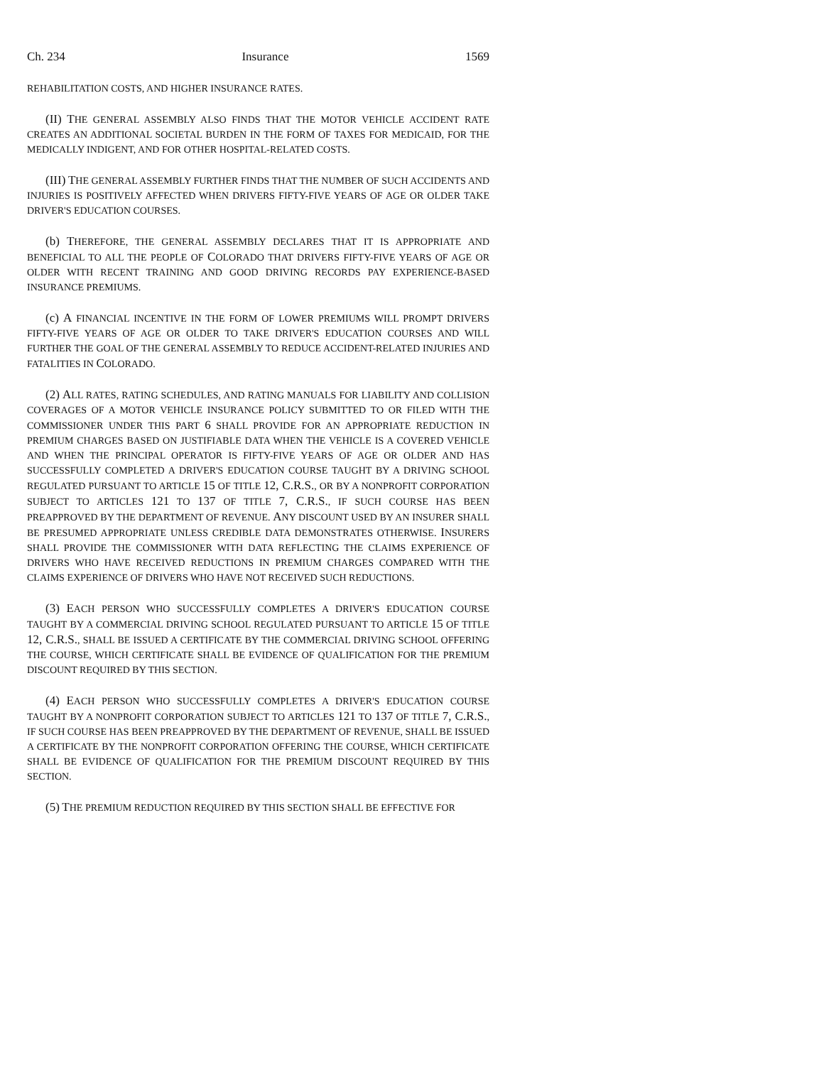Ch. 234 Insurance 1569
REHABILITATION COSTS, AND HIGHER INSURANCE RATES.
(II) THE GENERAL ASSEMBLY ALSO FINDS THAT THE MOTOR VEHICLE ACCIDENT RATE CREATES AN ADDITIONAL SOCIETAL BURDEN IN THE FORM OF TAXES FOR MEDICAID, FOR THE MEDICALLY INDIGENT, AND FOR OTHER HOSPITAL-RELATED COSTS.
(III) THE GENERAL ASSEMBLY FURTHER FINDS THAT THE NUMBER OF SUCH ACCIDENTS AND INJURIES IS POSITIVELY AFFECTED WHEN DRIVERS FIFTY-FIVE YEARS OF AGE OR OLDER TAKE DRIVER'S EDUCATION COURSES.
(b) THEREFORE, THE GENERAL ASSEMBLY DECLARES THAT IT IS APPROPRIATE AND BENEFICIAL TO ALL THE PEOPLE OF COLORADO THAT DRIVERS FIFTY-FIVE YEARS OF AGE OR OLDER WITH RECENT TRAINING AND GOOD DRIVING RECORDS PAY EXPERIENCE-BASED INSURANCE PREMIUMS.
(c) A FINANCIAL INCENTIVE IN THE FORM OF LOWER PREMIUMS WILL PROMPT DRIVERS FIFTY-FIVE YEARS OF AGE OR OLDER TO TAKE DRIVER'S EDUCATION COURSES AND WILL FURTHER THE GOAL OF THE GENERAL ASSEMBLY TO REDUCE ACCIDENT-RELATED INJURIES AND FATALITIES IN COLORADO.
(2) ALL RATES, RATING SCHEDULES, AND RATING MANUALS FOR LIABILITY AND COLLISION COVERAGES OF A MOTOR VEHICLE INSURANCE POLICY SUBMITTED TO OR FILED WITH THE COMMISSIONER UNDER THIS PART 6 SHALL PROVIDE FOR AN APPROPRIATE REDUCTION IN PREMIUM CHARGES BASED ON JUSTIFIABLE DATA WHEN THE VEHICLE IS A COVERED VEHICLE AND WHEN THE PRINCIPAL OPERATOR IS FIFTY-FIVE YEARS OF AGE OR OLDER AND HAS SUCCESSFULLY COMPLETED A DRIVER'S EDUCATION COURSE TAUGHT BY A DRIVING SCHOOL REGULATED PURSUANT TO ARTICLE 15 OF TITLE 12, C.R.S., OR BY A NONPROFIT CORPORATION SUBJECT TO ARTICLES 121 TO 137 OF TITLE 7, C.R.S., IF SUCH COURSE HAS BEEN PREAPPROVED BY THE DEPARTMENT OF REVENUE. ANY DISCOUNT USED BY AN INSURER SHALL BE PRESUMED APPROPRIATE UNLESS CREDIBLE DATA DEMONSTRATES OTHERWISE. INSURERS SHALL PROVIDE THE COMMISSIONER WITH DATA REFLECTING THE CLAIMS EXPERIENCE OF DRIVERS WHO HAVE RECEIVED REDUCTIONS IN PREMIUM CHARGES COMPARED WITH THE CLAIMS EXPERIENCE OF DRIVERS WHO HAVE NOT RECEIVED SUCH REDUCTIONS.
(3) EACH PERSON WHO SUCCESSFULLY COMPLETES A DRIVER'S EDUCATION COURSE TAUGHT BY A COMMERCIAL DRIVING SCHOOL REGULATED PURSUANT TO ARTICLE 15 OF TITLE 12, C.R.S., SHALL BE ISSUED A CERTIFICATE BY THE COMMERCIAL DRIVING SCHOOL OFFERING THE COURSE, WHICH CERTIFICATE SHALL BE EVIDENCE OF QUALIFICATION FOR THE PREMIUM DISCOUNT REQUIRED BY THIS SECTION.
(4) EACH PERSON WHO SUCCESSFULLY COMPLETES A DRIVER'S EDUCATION COURSE TAUGHT BY A NONPROFIT CORPORATION SUBJECT TO ARTICLES 121 TO 137 OF TITLE 7, C.R.S., IF SUCH COURSE HAS BEEN PREAPPROVED BY THE DEPARTMENT OF REVENUE, SHALL BE ISSUED A CERTIFICATE BY THE NONPROFIT CORPORATION OFFERING THE COURSE, WHICH CERTIFICATE SHALL BE EVIDENCE OF QUALIFICATION FOR THE PREMIUM DISCOUNT REQUIRED BY THIS SECTION.
(5) THE PREMIUM REDUCTION REQUIRED BY THIS SECTION SHALL BE EFFECTIVE FOR